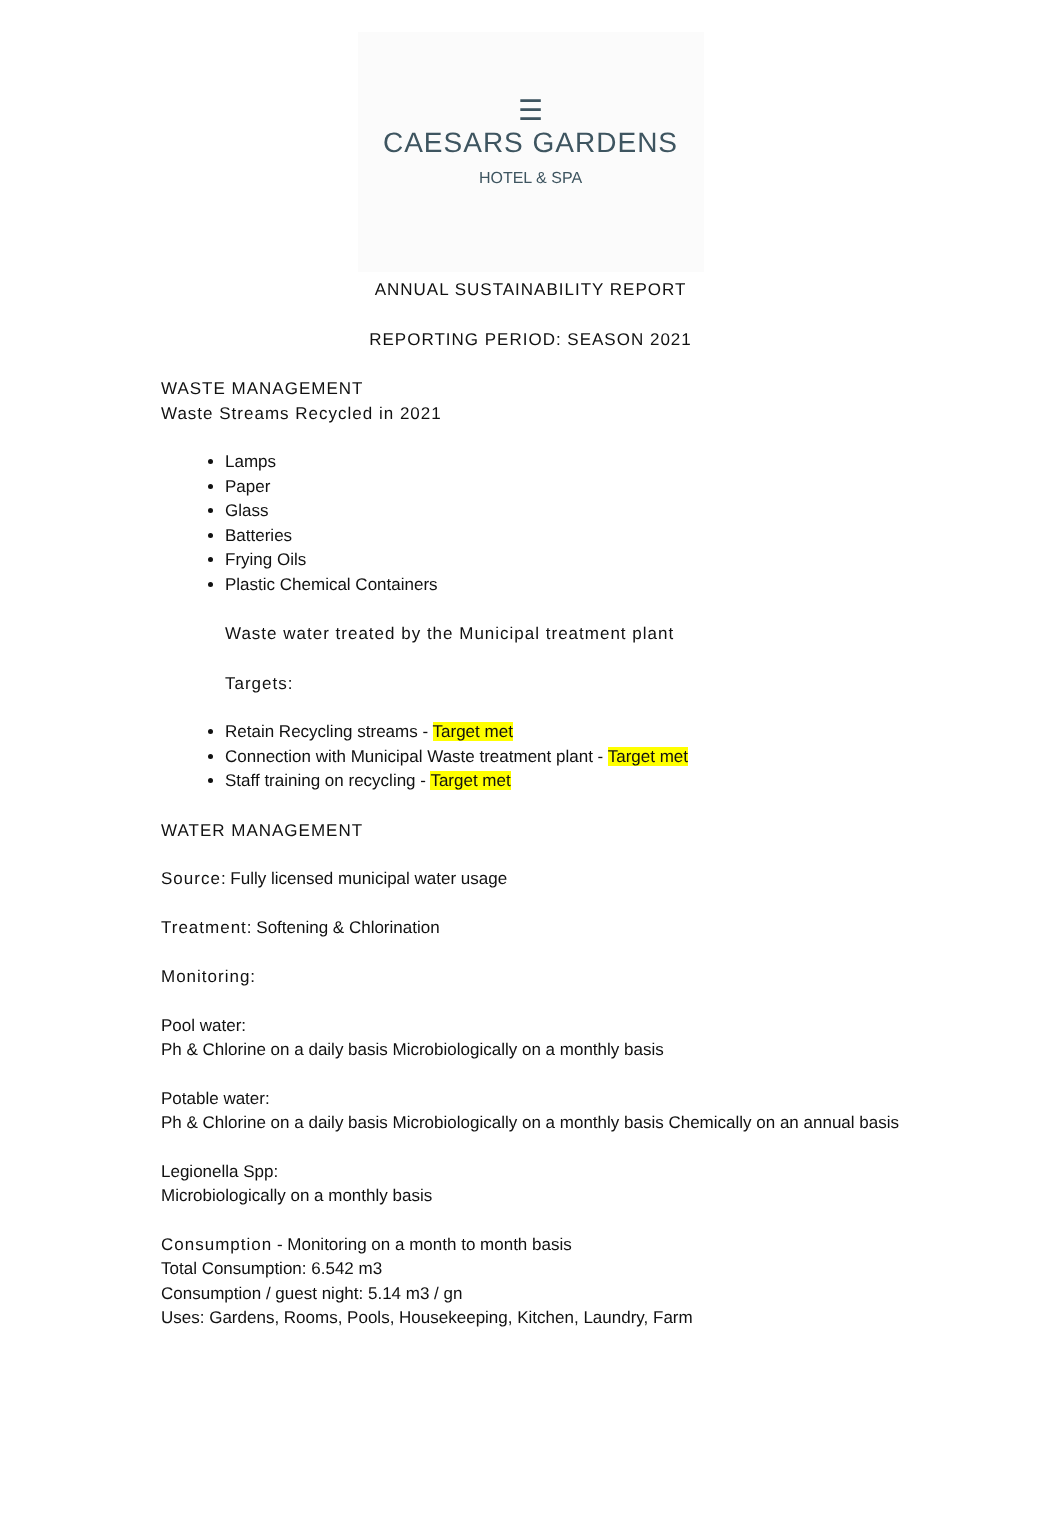☰
CAESARS GARDENS
HOTEL & SPA
ANNUAL SUSTAINABILITY REPORT
REPORTING PERIOD: SEASON 2021
WASTE MANAGEMENT
Waste Streams Recycled in 2021
Lamps
Paper
Glass
Batteries
Frying Oils
Plastic Chemical Containers
Waste water treated by the Municipal treatment plant
Targets:
Retain Recycling streams - Target met
Connection with Municipal Waste treatment plant - Target met
Staff training on recycling - Target met
WATER MANAGEMENT
Source: Fully licensed municipal water usage
Treatment: Softening & Chlorination
Monitoring:
Pool water:
Ph & Chlorine on a daily basis Microbiologically on a monthly basis
Potable water:
Ph & Chlorine on a daily basis Microbiologically on a monthly basis Chemically on an annual basis
Legionella Spp:
Microbiologically on a monthly basis
Consumption - Monitoring on a month to month basis
Total Consumption: 6.542 m3
Consumption / guest night: 5.14 m3 / gn
Uses: Gardens, Rooms, Pools, Housekeeping, Kitchen, Laundry, Farm